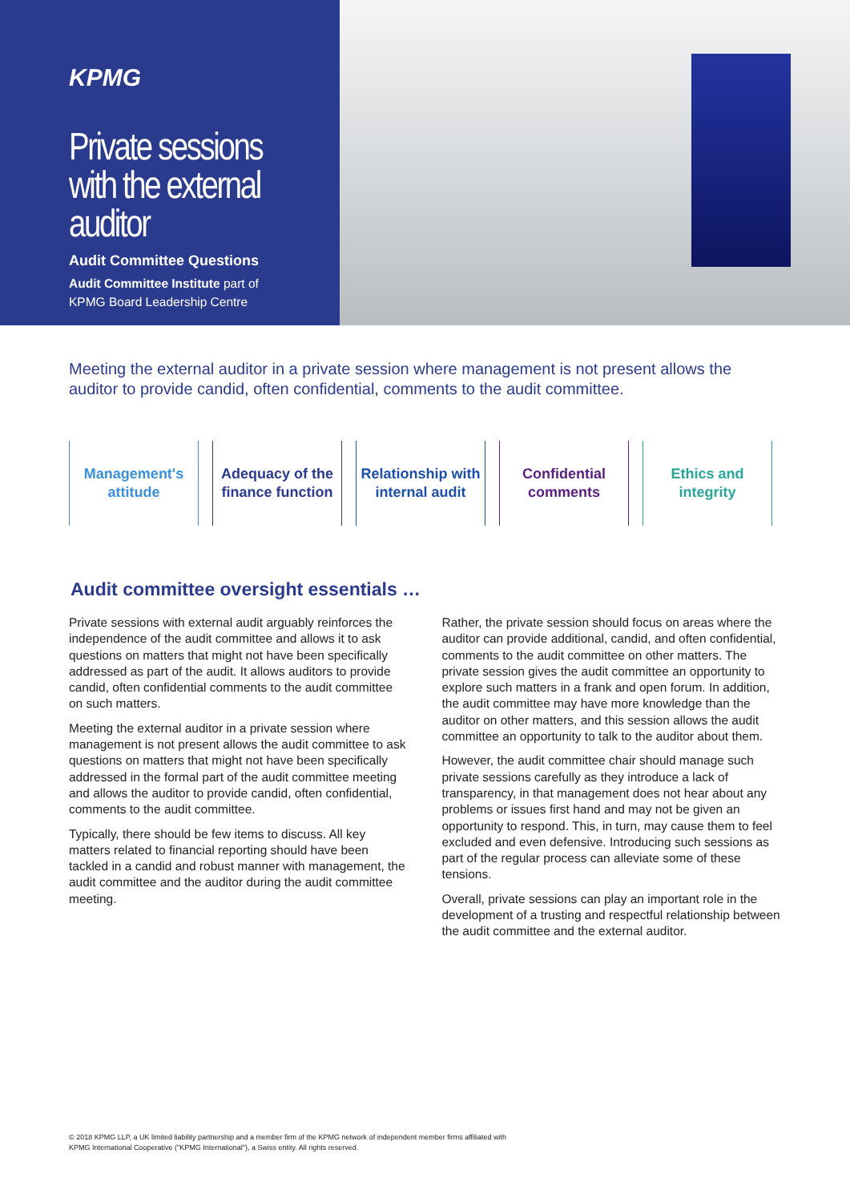KPMG
Private sessions with the external auditor
Audit Committee Questions
Audit Committee Institute part of
KPMG Board Leadership Centre
Meeting the external auditor in a private session where management is not present allows the auditor to provide candid, often confidential, comments to the audit committee.
Management's attitude
Adequacy of the finance function
Relationship with internal audit
Confidential comments
Ethics and integrity
Audit committee oversight essentials …
Private sessions with external audit arguably reinforces the independence of the audit committee and allows it to ask questions on matters that might not have been specifically addressed as part of the audit. It allows auditors to provide candid, often confidential comments to the audit committee on such matters.
Meeting the external auditor in a private session where management is not present allows the audit committee to ask questions on matters that might not have been specifically addressed in the formal part of the audit committee meeting and allows the auditor to provide candid, often confidential, comments to the audit committee.
Typically, there should be few items to discuss. All key matters related to financial reporting should have been tackled in a candid and robust manner with management, the audit committee and the auditor during the audit committee meeting.
Rather, the private session should focus on areas where the auditor can provide additional, candid, and often confidential, comments to the audit committee on other matters. The private session gives the audit committee an opportunity to explore such matters in a frank and open forum. In addition, the audit committee may have more knowledge than the auditor on other matters, and this session allows the audit committee an opportunity to talk to the auditor about them.
However, the audit committee chair should manage such private sessions carefully as they introduce a lack of transparency, in that management does not hear about any problems or issues first hand and may not be given an opportunity to respond. This, in turn, may cause them to feel excluded and even defensive. Introducing such sessions as part of the regular process can alleviate some of these tensions.
Overall, private sessions can play an important role in the development of a trusting and respectful relationship between the audit committee and the external auditor.
© 2018 KPMG LLP, a UK limited liability partnership and a member firm of the KPMG network of independent member firms affiliated with
KPMG International Cooperative ("KPMG International"), a Swiss entity. All rights reserved.